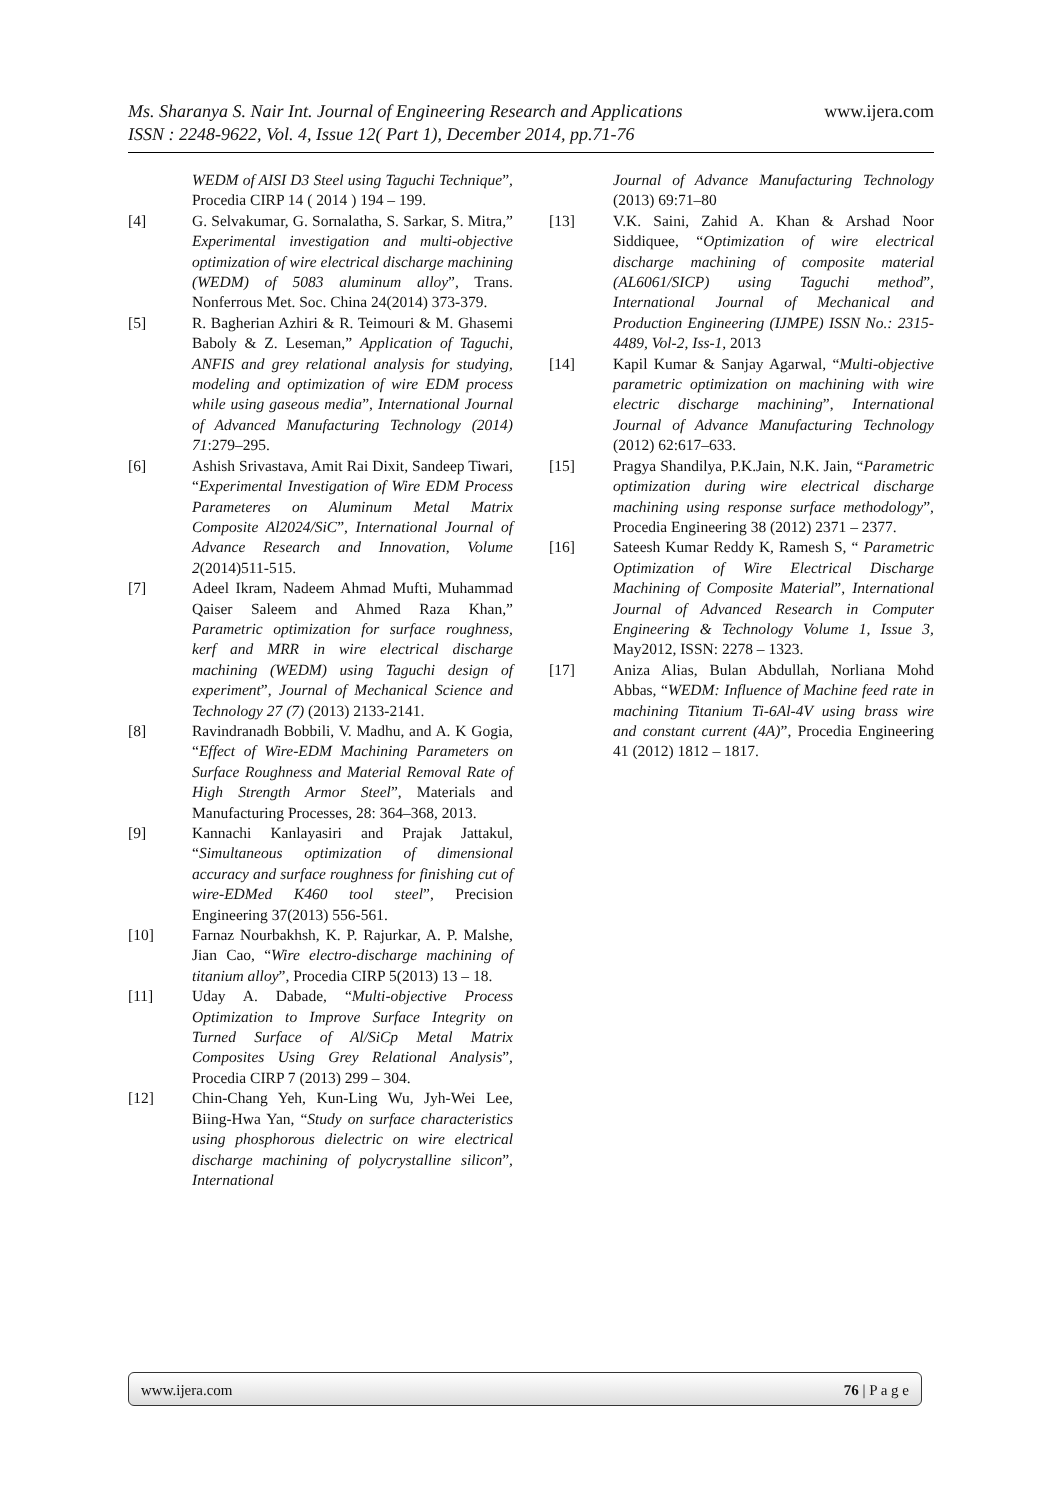www.ijera.com
Ms. Sharanya S. Nair Int. Journal of Engineering Research and Applications
ISSN : 2248-9622, Vol. 4, Issue 12( Part 1), December 2014, pp.71-76
WEDM of AISI D3 Steel using Taguchi Technique”, Procedia CIRP 14 ( 2014 ) 194 – 199.
[4] G. Selvakumar, G. Sornalatha, S. Sarkar, S. Mitra,” Experimental investigation and multi-objective optimization of wire electrical discharge machining (WEDM) of 5083 aluminum alloy”, Trans. Nonferrous Met. Soc. China 24(2014) 373-379.
[5] R. Bagherian Azhiri & R. Teimouri & M. Ghasemi Baboly & Z. Leseman,” Application of Taguchi, ANFIS and grey relational analysis for studying, modeling and optimization of wire EDM process while using gaseous media”, International Journal of Advanced Manufacturing Technology (2014) 71:279–295.
[6] Ashish Srivastava, Amit Rai Dixit, Sandeep Tiwari, “Experimental Investigation of Wire EDM Process Parameteres on Aluminum Metal Matrix Composite Al2024/SiC”, International Journal of Advance Research and Innovation, Volume 2(2014)511-515.
[7] Adeel Ikram, Nadeem Ahmad Mufti, Muhammad Qaiser Saleem and Ahmed Raza Khan,” Parametric optimization for surface roughness, kerf and MRR in wire electrical discharge machining (WEDM) using Taguchi design of experiment”, Journal of Mechanical Science and Technology 27 (7) (2013) 2133-2141.
[8] Ravindranadh Bobbili, V. Madhu, and A. K Gogia, “Effect of Wire-EDM Machining Parameters on Surface Roughness and Material Removal Rate of High Strength Armor Steel”, Materials and Manufacturing Processes, 28: 364–368, 2013.
[9] Kannachi Kanlayasiri and Prajak Jattakul, “Simultaneous optimization of dimensional accuracy and surface roughness for finishing cut of wire-EDMed K460 tool steel”, Precision Engineering 37(2013) 556-561.
[10] Farnaz Nourbakhsh, K. P. Rajurkar, A. P. Malshe, Jian Cao, “Wire electro-discharge machining of titanium alloy”, Procedia CIRP 5(2013) 13 – 18.
[11] Uday A. Dabade, “Multi-objective Process Optimization to Improve Surface Integrity on Turned Surface of Al/SiCp Metal Matrix Composites Using Grey Relational Analysis”, Procedia CIRP 7 (2013) 299 – 304.
[12] Chin-Chang Yeh, Kun-Ling Wu, Jyh-Wei Lee, Biing-Hwa Yan, “Study on surface characteristics using phosphorous dielectric on wire electrical discharge machining of polycrystalline silicon”, International
Journal of Advance Manufacturing Technology (2013) 69:71–80
[13] V.K. Saini, Zahid A. Khan & Arshad Noor Siddiquee, “Optimization of wire electrical discharge machining of composite material (AL6061/SICP) using Taguchi method”, International Journal of Mechanical and Production Engineering (IJMPE) ISSN No.: 2315-4489, Vol-2, Iss-1, 2013
[14] Kapil Kumar & Sanjay Agarwal, “Multi-objective parametric optimization on machining with wire electric discharge machining”, International Journal of Advance Manufacturing Technology (2012) 62:617–633.
[15] Pragya Shandilya, P.K.Jain, N.K. Jain, “Parametric optimization during wire electrical discharge machining using response surface methodology”, Procedia Engineering 38 (2012) 2371 – 2377.
[16] Sateesh Kumar Reddy K, Ramesh S, “ Parametric Optimization of Wire Electrical Discharge Machining of Composite Material”, International Journal of Advanced Research in Computer Engineering & Technology Volume 1, Issue 3, May2012, ISSN: 2278 – 1323.
[17] Aniza Alias, Bulan Abdullah, Norliana Mohd Abbas, “WEDM: Influence of Machine feed rate in machining Titanium Ti-6Al-4V using brass wire and constant current (4A)”, Procedia Engineering 41 (2012) 1812 – 1817.
76 | P a g e www.ijera.com